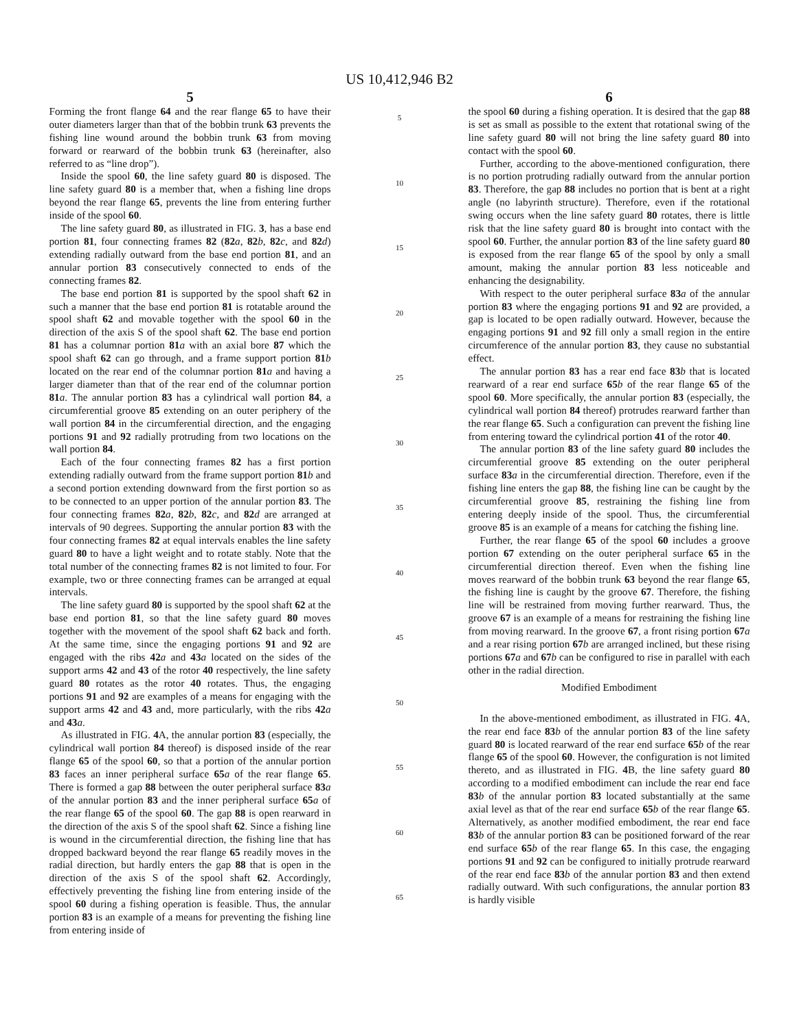US 10,412,946 B2
5
Forming the front flange 64 and the rear flange 65 to have their outer diameters larger than that of the bobbin trunk 63 prevents the fishing line wound around the bobbin trunk 63 from moving forward or rearward of the bobbin trunk 63 (hereinafter, also referred to as “line drop”).
Inside the spool 60, the line safety guard 80 is disposed. The line safety guard 80 is a member that, when a fishing line drops beyond the rear flange 65, prevents the line from entering further inside of the spool 60.
The line safety guard 80, as illustrated in FIG. 3, has a base end portion 81, four connecting frames 82 (82 a, 82 b, 82 c, and 82 d) extending radially outward from the base end portion 81, and an annular portion 83 consecutively connected to ends of the connecting frames 82.
The base end portion 81 is supported by the spool shaft 62 in such a manner that the base end portion 81 is rotatable around the spool shaft 62 and movable together with the spool 60 in the direction of the axis S of the spool shaft 62. The base end portion 81 has a columnar portion 81 a with an axial bore 87 which the spool shaft 62 can go through, and a frame support portion 81 b located on the rear end of the columnar portion 81 a and having a larger diameter than that of the rear end of the columnar portion 81 a. The annular portion 83 has a cylindrical wall portion 84, a circumferential groove 85 extending on an outer periphery of the wall portion 84 in the circumferential direction, and the engaging portions 91 and 92 radially protruding from two locations on the wall portion 84.
Each of the four connecting frames 82 has a first portion extending radially outward from the frame support portion 81 b and a second portion extending downward from the first portion so as to be connected to an upper portion of the annular portion 83. The four connecting frames 82 a, 82 b, 82 c, and 82 d are arranged at intervals of 90 degrees. Supporting the annular portion 83 with the four connecting frames 82 at equal intervals enables the line safety guard 80 to have a light weight and to rotate stably. Note that the total number of the connecting frames 82 is not limited to four. For example, two or three connecting frames can be arranged at equal intervals.
The line safety guard 80 is supported by the spool shaft 62 at the base end portion 81, so that the line safety guard 80 moves together with the movement of the spool shaft 62 back and forth. At the same time, since the engaging portions 91 and 92 are engaged with the ribs 42 a and 43 a located on the sides of the support arms 42 and 43 of the rotor 40 respectively, the line safety guard 80 rotates as the rotor 40 rotates. Thus, the engaging portions 91 and 92 are examples of a means for engaging with the support arms 42 and 43 and, more particularly, with the ribs 42 a and 43 a.
As illustrated in FIG. 4 A, the annular portion 83 (especially, the cylindrical wall portion 84 thereof) is disposed inside of the rear flange 65 of the spool 60, so that a portion of the annular portion 83 faces an inner peripheral surface 65 a of the rear flange 65. There is formed a gap 88 between the outer peripheral surface 83 a of the annular portion 83 and the inner peripheral surface 65 a of the rear flange 65 of the spool 60. The gap 88 is open rearward in the direction of the axis S of the spool shaft 62. Since a fishing line is wound in the circumferential direction, the fishing line that has dropped backward beyond the rear flange 65 readily moves in the radial direction, but hardly enters the gap 88 that is open in the direction of the axis S of the spool shaft 62. Accordingly, effectively preventing the fishing line from entering inside of the spool 60 during a fishing operation is feasible. Thus, the annular portion 83 is an example of a means for preventing the fishing line from entering inside of
5
10
15
20
25
30
35
40
45
50
55
60
65
6
the spool 60 during a fishing operation. It is desired that the gap 88 is set as small as possible to the extent that rotational swing of the line safety guard 80 will not bring the line safety guard 80 into contact with the spool 60.
Further, according to the above-mentioned configuration, there is no portion protruding radially outward from the annular portion 83. Therefore, the gap 88 includes no portion that is bent at a right angle (no labyrinth structure). Therefore, even if the rotational swing occurs when the line safety guard 80 rotates, there is little risk that the line safety guard 80 is brought into contact with the spool 60. Further, the annular portion 83 of the line safety guard 80 is exposed from the rear flange 65 of the spool by only a small amount, making the annular portion 83 less noticeable and enhancing the designability.
With respect to the outer peripheral surface 83 a of the annular portion 83 where the engaging portions 91 and 92 are provided, a gap is located to be open radially outward. However, because the engaging portions 91 and 92 fill only a small region in the entire circumference of the annular portion 83, they cause no substantial effect.
The annular portion 83 has a rear end face 83 b that is located rearward of a rear end surface 65 b of the rear flange 65 of the spool 60. More specifically, the annular portion 83 (especially, the cylindrical wall portion 84 thereof) protrudes rearward farther than the rear flange 65. Such a configuration can prevent the fishing line from entering toward the cylindrical portion 41 of the rotor 40.
The annular portion 83 of the line safety guard 80 includes the circumferential groove 85 extending on the outer peripheral surface 83 a in the circumferential direction. Therefore, even if the fishing line enters the gap 88, the fishing line can be caught by the circumferential groove 85, restraining the fishing line from entering deeply inside of the spool. Thus, the circumferential groove 85 is an example of a means for catching the fishing line.
Further, the rear flange 65 of the spool 60 includes a groove portion 67 extending on the outer peripheral surface 65 in the circumferential direction thereof. Even when the fishing line moves rearward of the bobbin trunk 63 beyond the rear flange 65, the fishing line is caught by the groove 67. Therefore, the fishing line will be restrained from moving further rearward. Thus, the groove 67 is an example of a means for restraining the fishing line from moving rearward. In the groove 67, a front rising portion 67 a and a rear rising portion 67 b are arranged inclined, but these rising portions 67 a and 67 b can be configured to rise in parallel with each other in the radial direction.
Modified Embodiment
In the above-mentioned embodiment, as illustrated in FIG. 4 A, the rear end face 83 b of the annular portion 83 of the line safety guard 80 is located rearward of the rear end surface 65 b of the rear flange 65 of the spool 60. However, the configuration is not limited thereto, and as illustrated in FIG. 4 B, the line safety guard 80 according to a modified embodiment can include the rear end face 83 b of the annular portion 83 located substantially at the same axial level as that of the rear end surface 65 b of the rear flange 65. Alternatively, as another modified embodiment, the rear end face 83 b of the annular portion 83 can be positioned forward of the rear end surface 65 b of the rear flange 65. In this case, the engaging portions 91 and 92 can be configured to initially protrude rearward of the rear end face 83 b of the annular portion 83 and then extend radially outward. With such configurations, the annular portion 83 is hardly visible